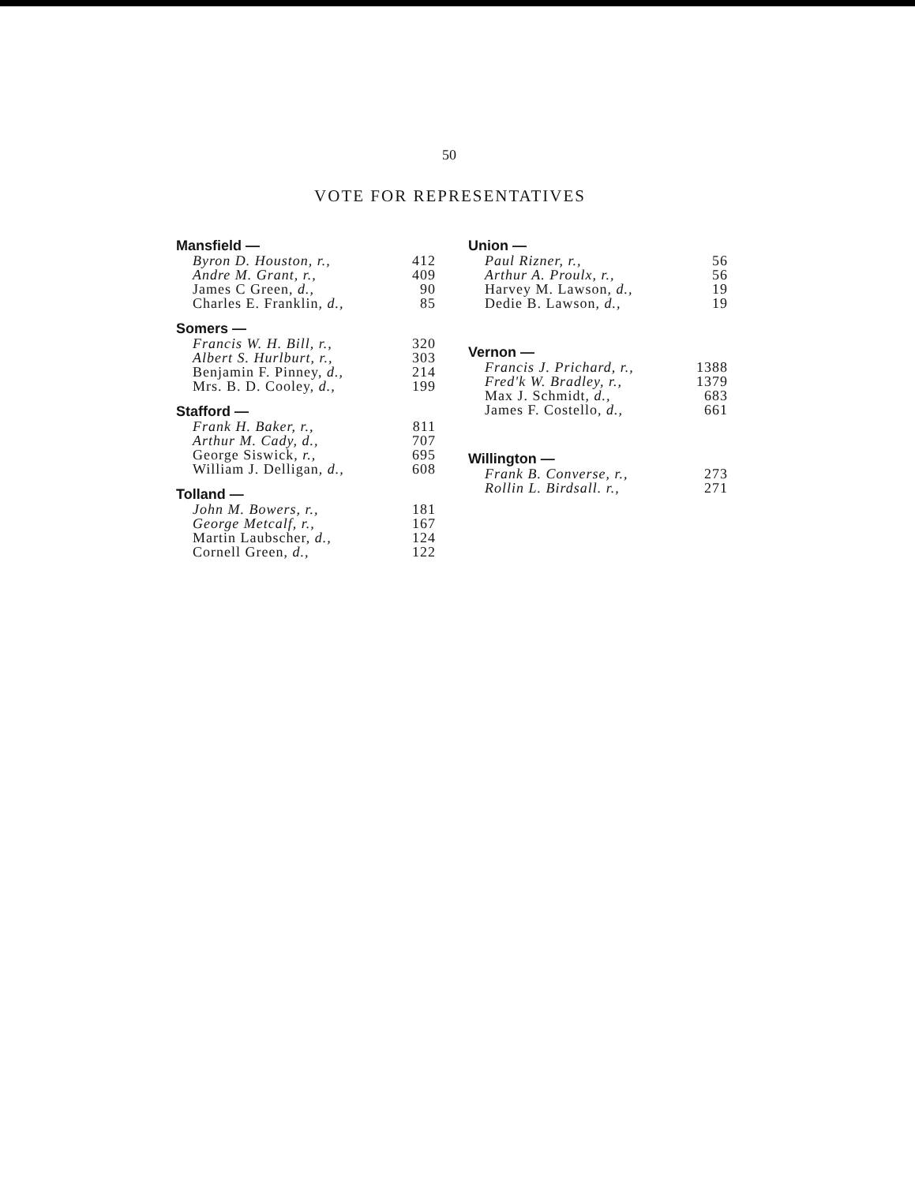50
VOTE FOR REPRESENTATIVES
| Mansfield — | |
| --- | --- |
| Byron D. Houston, r., | 412 |
| Andre M. Grant, r., | 409 |
| James C Green, d., | 90 |
| Charles E. Franklin, d., | 85 |
| Somers — | |
| Francis W. H. Bill, r., | 320 |
| Albert S. Hurlburt, r., | 303 |
| Benjamin F. Pinney, d., | 214 |
| Mrs. B. D. Cooley, d., | 199 |
| Stafford — | |
| Frank H. Baker, r., | 811 |
| Arthur M. Cady, d., | 707 |
| George Siswick, r., | 695 |
| William J. Delligan, d., | 608 |
| Tolland — | |
| John M. Bowers, r., | 181 |
| George Metcalf, r., | 167 |
| Martin Laubscher, d., | 124 |
| Cornell Green, d., | 122 |
| Union — | |
| --- | --- |
| Paul Rizner, r., | 56 |
| Arthur A. Proulx, r., | 56 |
| Harvey M. Lawson, d., | 19 |
| Dedie B. Lawson, d., | 19 |
| Vernon — | |
| Francis J. Prichard, r., | 1388 |
| Fred'k W. Bradley, r., | 1379 |
| Max J. Schmidt, d., | 683 |
| James F. Costello, d., | 661 |
| Willington — | |
| Frank B. Converse, r., | 273 |
| Rollin L. Birdsall. r., | 271 |